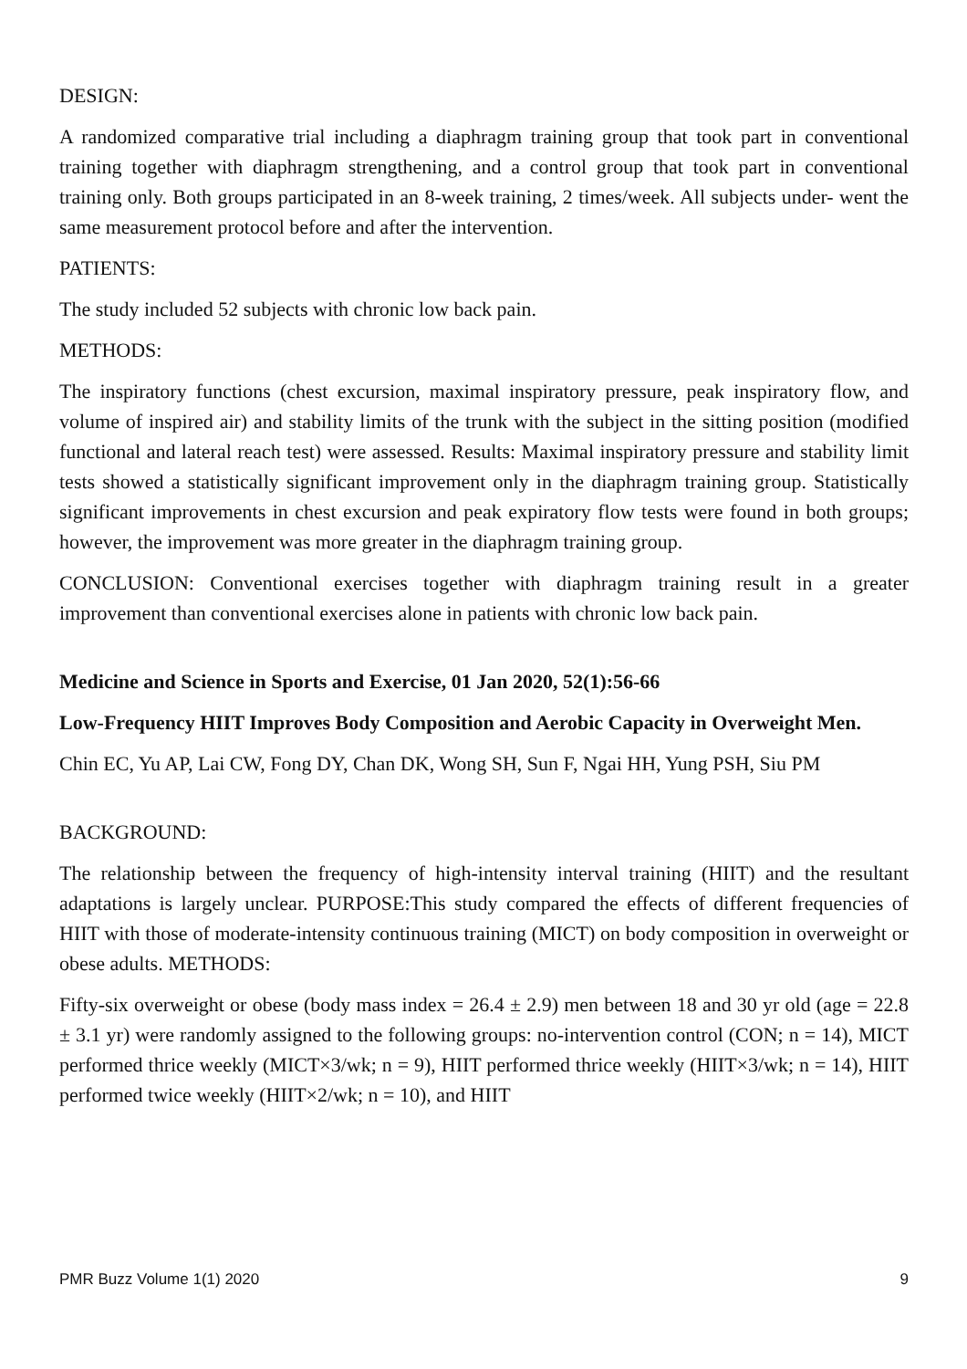DESIGN:
A randomized comparative trial including a diaphragm training group that took part in conventional training together with diaphragm strengthening, and a control group that took part in conventional training only. Both groups participated in an 8-week training, 2 times/week. All subjects under- went the same measurement protocol before and after the intervention.
PATIENTS:
The study included 52 subjects with chronic low back pain.
METHODS:
The inspiratory functions (chest excursion, maximal inspiratory pressure, peak inspiratory flow, and volume of inspired air) and stability limits of the trunk with the subject in the sitting position (modified functional and lateral reach test) were assessed. Results: Maximal inspiratory pressure and stability limit tests showed a statistically significant improvement only in the diaphragm training group. Statistically significant improvements in chest excursion and peak expiratory flow tests were found in both groups; however, the improvement was more greater in the diaphragm training group.
CONCLUSION: Conventional exercises together with diaphragm training result in a greater improvement than conventional exercises alone in patients with chronic low back pain.
Medicine and Science in Sports and Exercise, 01 Jan 2020, 52(1):56-66
Low-Frequency HIIT Improves Body Composition and Aerobic Capacity in Overweight Men.
Chin EC, Yu AP, Lai CW, Fong DY, Chan DK, Wong SH, Sun F, Ngai HH, Yung PSH, Siu PM
BACKGROUND:
The relationship between the frequency of high-intensity interval training (HIIT) and the resultant adaptations is largely unclear. PURPOSE:This study compared the effects of different frequencies of HIIT with those of moderate-intensity continuous training (MICT) on body composition in overweight or obese adults. METHODS:
Fifty-six overweight or obese (body mass index = 26.4 ± 2.9) men between 18 and 30 yr old (age = 22.8 ± 3.1 yr) were randomly assigned to the following groups: no-intervention control (CON; n = 14), MICT performed thrice weekly (MICT×3/wk; n = 9), HIIT performed thrice weekly (HIIT×3/wk; n = 14), HIIT performed twice weekly (HIIT×2/wk; n = 10), and HIIT
PMR Buzz Volume 1(1) 2020 9